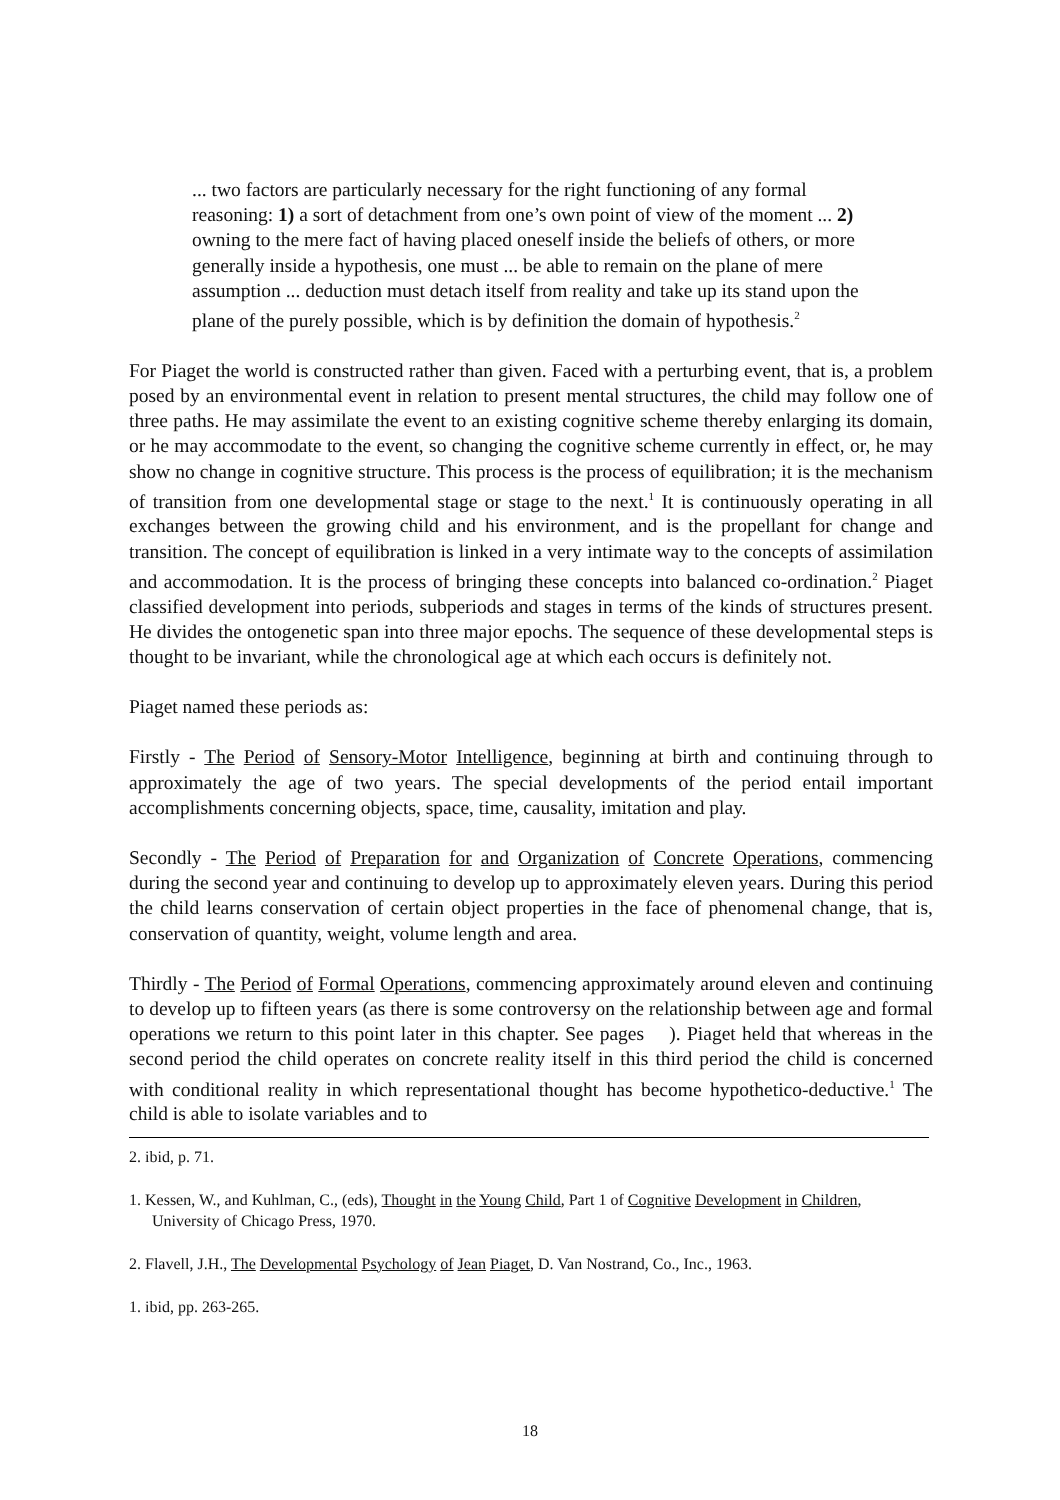... two factors are particularly necessary for the right functioning of any formal reasoning: 1) a sort of detachment from one’s own point of view of the moment ... 2) owning to the mere fact of having placed oneself inside the beliefs of others, or more generally inside a hypothesis, one must ... be able to remain on the plane of mere assumption ... deduction must detach itself from reality and take up its stand upon the plane of the purely possible, which is by definition the domain of hypothesis.<sup>2</sup>
For Piaget the world is constructed rather than given. Faced with a perturbing event, that is, a problem posed by an environmental event in relation to present mental structures, the child may follow one of three paths. He may assimilate the event to an existing cognitive scheme thereby enlarging its domain, or he may accommodate to the event, so changing the cognitive scheme currently in effect, or, he may show no change in cognitive structure. This process is the process of equilibration; it is the mechanism of transition from one developmental stage or stage to the next.<sup>1</sup> It is continuously operating in all exchanges between the growing child and his environment, and is the propellant for change and transition. The concept of equilibration is linked in a very intimate way to the concepts of assimilation and accommodation. It is the process of bringing these concepts into balanced co-ordination.<sup>2</sup> Piaget classified development into periods, subperiods and stages in terms of the kinds of structures present. He divides the ontogenetic span into three major epochs. The sequence of these developmental steps is thought to be invariant, while the chronological age at which each occurs is definitely not.
Piaget named these periods as:
Firstly - The Period of Sensory-Motor Intelligence, beginning at birth and continuing through to approximately the age of two years. The special developments of the period entail important accomplishments concerning objects, space, time, causality, imitation and play.
Secondly - The Period of Preparation for and Organization of Concrete Operations, commencing during the second year and continuing to develop up to approximately eleven years. During this period the child learns conservation of certain object properties in the face of phenomenal change, that is, conservation of quantity, weight, volume length and area.
Thirdly - The Period of Formal Operations, commencing approximately around eleven and continuing to develop up to fifteen years (as there is some controversy on the relationship between age and formal operations we return to this point later in this chapter. See pages ). Piaget held that whereas in the second period the child operates on concrete reality itself in this third period the child is concerned with conditional reality in which representational thought has become hypothetico-deductive.<sup>1</sup> The child is able to isolate variables and to
2. ibid, p. 71.
1. Kessen, W., and Kuhlman, C., (eds), Thought in the Young Child, Part 1 of Cognitive Development in Children, University of Chicago Press, 1970.
2. Flavell, J.H., The Developmental Psychology of Jean Piaget, D. Van Nostrand, Co., Inc., 1963.
1. ibid, pp. 263-265.
18